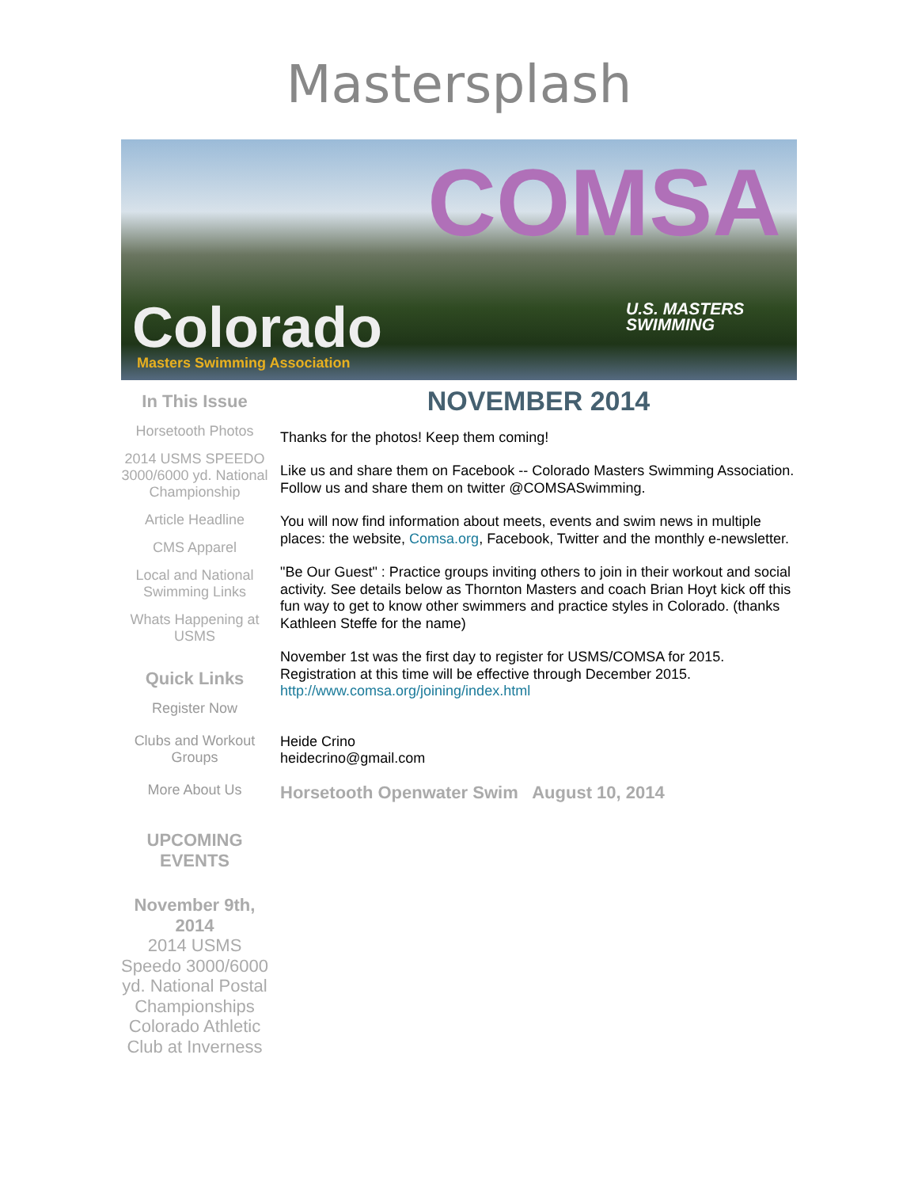Mastersplash
COMSA
Colorado
Masters Swimming Association
U.S. MASTERS
SWIMMING
In This Issue
Horsetooth Photos
2014 USMS SPEEDO 3000/6000 yd. National Championship
Article Headline
CMS Apparel
Local and National Swimming Links
Whats Happening at USMS
Quick Links
Register Now
Clubs and Workout Groups
More About Us
UPCOMING EVENTS
November 9th, 2014
2014 USMS Speedo 3000/6000 yd. National Postal Championships Colorado Athletic Club at Inverness
NOVEMBER 2014
Thanks for the photos! Keep them coming!
Like us and share them on Facebook -- Colorado Masters Swimming Association.
Follow us and share them on twitter @COMSASwimming.
You will now find information about meets, events and swim news in multiple places: the website, Comsa.org, Facebook, Twitter and the monthly e-newsletter.
"Be Our Guest" : Practice groups inviting others to join in their workout and social activity. See details below as Thornton Masters and coach Brian Hoyt kick off this fun way to get to know other swimmers and practice styles in Colorado. (thanks Kathleen Steffe for the name)
November 1st was the first day to register for USMS/COMSA for 2015. Registration at this time will be effective through December 2015.
http://www.comsa.org/joining/index.html
Heide Crino
heidecrino@gmail.com
Horsetooth Openwater Swim August 10, 2014